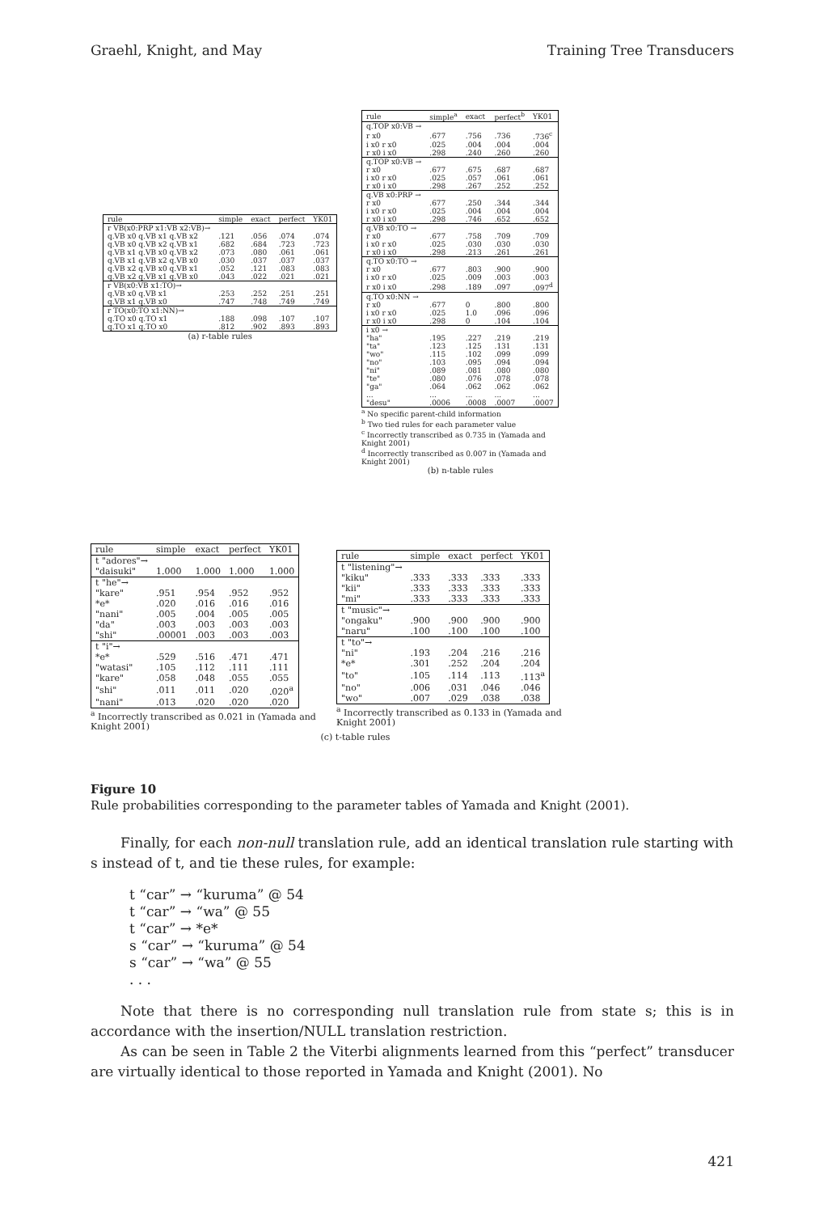Graehl, Knight, and May Training Tree Transducers
| rule | simple | exact | perfect | YK01 |
| --- | --- | --- | --- | --- |
| r VB(x0:PRP x1:VB x2:VB)→ | | | | |
| q.VB x0 q.VB x1 q.VB x2 | .121 | .056 | .074 | .074 |
| q.VB x0 q.VB x2 q.VB x1 | .682 | .684 | .723 | .723 |
| q.VB x1 q.VB x0 q.VB x2 | .073 | .080 | .061 | .061 |
| q.VB x1 q.VB x2 q.VB x0 | .030 | .037 | .037 | .037 |
| q.VB x2 q.VB x0 q.VB x1 | .052 | .121 | .083 | .083 |
| q.VB x2 q.VB x1 q.VB x0 | .043 | .022 | .021 | .021 |
| r VB(x0:VB x1:TO)→ | | | | |
| q.VB x0 q.VB x1 | .253 | .252 | .251 | .251 |
| q.VB x1 q.VB x0 | .747 | .748 | .749 | .749 |
| r TO(x0:TO x1:NN)→ | | | | |
| q.TO x0 q.TO x1 | .188 | .098 | .107 | .107 |
| q.TO x1 q.TO x0 | .812 | .902 | .893 | .893 |
(a) r-table rules
| rule | simple<sup>a</sup> | exact | perfect<sup>b</sup> | YK01 |
| --- | --- | --- | --- | --- |
| q.TOP x0:VB → | | | | |
| r x0 | .677 | .756 | .736 | .736<sup>c</sup> |
| i x0 r x0 | .025 | .004 | .004 | .004 |
| r x0 i x0 | .298 | .240 | .260 | .260 |
| q.TOP x0:VB → | | | | |
| r x0 | .677 | .675 | .687 | .687 |
| i x0 r x0 | .025 | .057 | .061 | .061 |
| r x0 i x0 | .298 | .267 | .252 | .252 |
| q.VB x0:PRP → | | | | |
| r x0 | .677 | .250 | .344 | .344 |
| i x0 r x0 | .025 | .004 | .004 | .004 |
| r x0 i x0 | .298 | .746 | .652 | .652 |
| q.VB x0:TO → | | | | |
| r x0 | .677 | .758 | .709 | .709 |
| i x0 r x0 | .025 | .030 | .030 | .030 |
| r x0 i x0 | .298 | .213 | .261 | .261 |
| q.TO x0:TO → | | | | |
| r x0 | .677 | .803 | .900 | .900 |
| i x0 r x0 | .025 | .009 | .003 | .003 |
| r x0 i x0 | .298 | .189 | .097 | .097<sup>d</sup> |
| q.TO x0:NN → | | | | |
| r x0 | .677 | 0 | .800 | .800 |
| i x0 r x0 | .025 | 1.0 | .096 | .096 |
| r x0 i x0 | .298 | 0 | .104 | .104 |
| i x0 → | | | | |
| "ha" | .195 | .227 | .219 | .219 |
| "ta" | .123 | .125 | .131 | .131 |
| "wo" | .115 | .102 | .099 | .099 |
| "no" | .103 | .095 | .094 | .094 |
| "ni" | .089 | .081 | .080 | .080 |
| "te" | .080 | .076 | .078 | .078 |
| "ga" | .064 | .062 | .062 | .062 |
| ... | ... | ... | ... | ... |
| "desu" | .0006 | .0008 | .0007 | .0007 |
<sup>a</sup> No specific parent-child information
<sup>b</sup> Two tied rules for each parameter value
<sup>c</sup> Incorrectly transcribed as 0.735 in (Yamada and Knight 2001)
<sup>d</sup> Incorrectly transcribed as 0.007 in (Yamada and Knight 2001)
(b) n-table rules
| rule | simple | exact | perfect | YK01 |
| --- | --- | --- | --- | --- |
| t "adores"→ | | | | |
| "daisuki" | 1.000 | 1.000 | 1.000 | 1.000 |
| t "he"→ | | | | |
| "kare" | .951 | .954 | .952 | .952 |
| *e* | .020 | .016 | .016 | .016 |
| "nani" | .005 | .004 | .005 | .005 |
| "da" | .003 | .003 | .003 | .003 |
| "shi" | .00001 | .003 | .003 | .003 |
| t "i"→ | | | | |
| *e* | .529 | .516 | .471 | .471 |
| "watasi" | .105 | .112 | .111 | .111 |
| "kare" | .058 | .048 | .055 | .055 |
| "shi" | .011 | .011 | .020 | .020<sup>a</sup> |
| "nani" | .013 | .020 | .020 | .020 |
<sup>a</sup> Incorrectly transcribed as 0.021 in (Yamada and Knight 2001)
| rule | simple | exact | perfect | YK01 |
| --- | --- | --- | --- | --- |
| t "listening"→ | | | | |
| "kiku" | .333 | .333 | .333 | .333 |
| "kii" | .333 | .333 | .333 | .333 |
| "mi" | .333 | .333 | .333 | .333 |
| t "music"→ | | | | |
| "ongaku" | .900 | .900 | .900 | .900 |
| "naru" | .100 | .100 | .100 | .100 |
| t "to"→ | | | | |
| "ni" | .193 | .204 | .216 | .216 |
| *e* | .301 | .252 | .204 | .204 |
| "to" | .105 | .114 | .113 | .113<sup>a</sup> |
| "no" | .006 | .031 | .046 | .046 |
| "wo" | .007 | .029 | .038 | .038 |
<sup>a</sup> Incorrectly transcribed as 0.133 in (Yamada and Knight 2001)
(c) t-table rules
Figure 10
Rule probabilities corresponding to the parameter tables of Yamada and Knight (2001).
Finally, for each non-null translation rule, add an identical translation rule starting with s instead of t, and tie these rules, for example:
t “car” → “kuruma” @ 54
t “car” → “wa” @ 55
t “car” → *e*
s “car” → “kuruma” @ 54
s “car” → “wa” @ 55
. . .
Note that there is no corresponding null translation rule from state s; this is in accordance with the insertion/NULL translation restriction.
As can be seen in Table 2 the Viterbi alignments learned from this “perfect” transducer are virtually identical to those reported in Yamada and Knight (2001). No
421